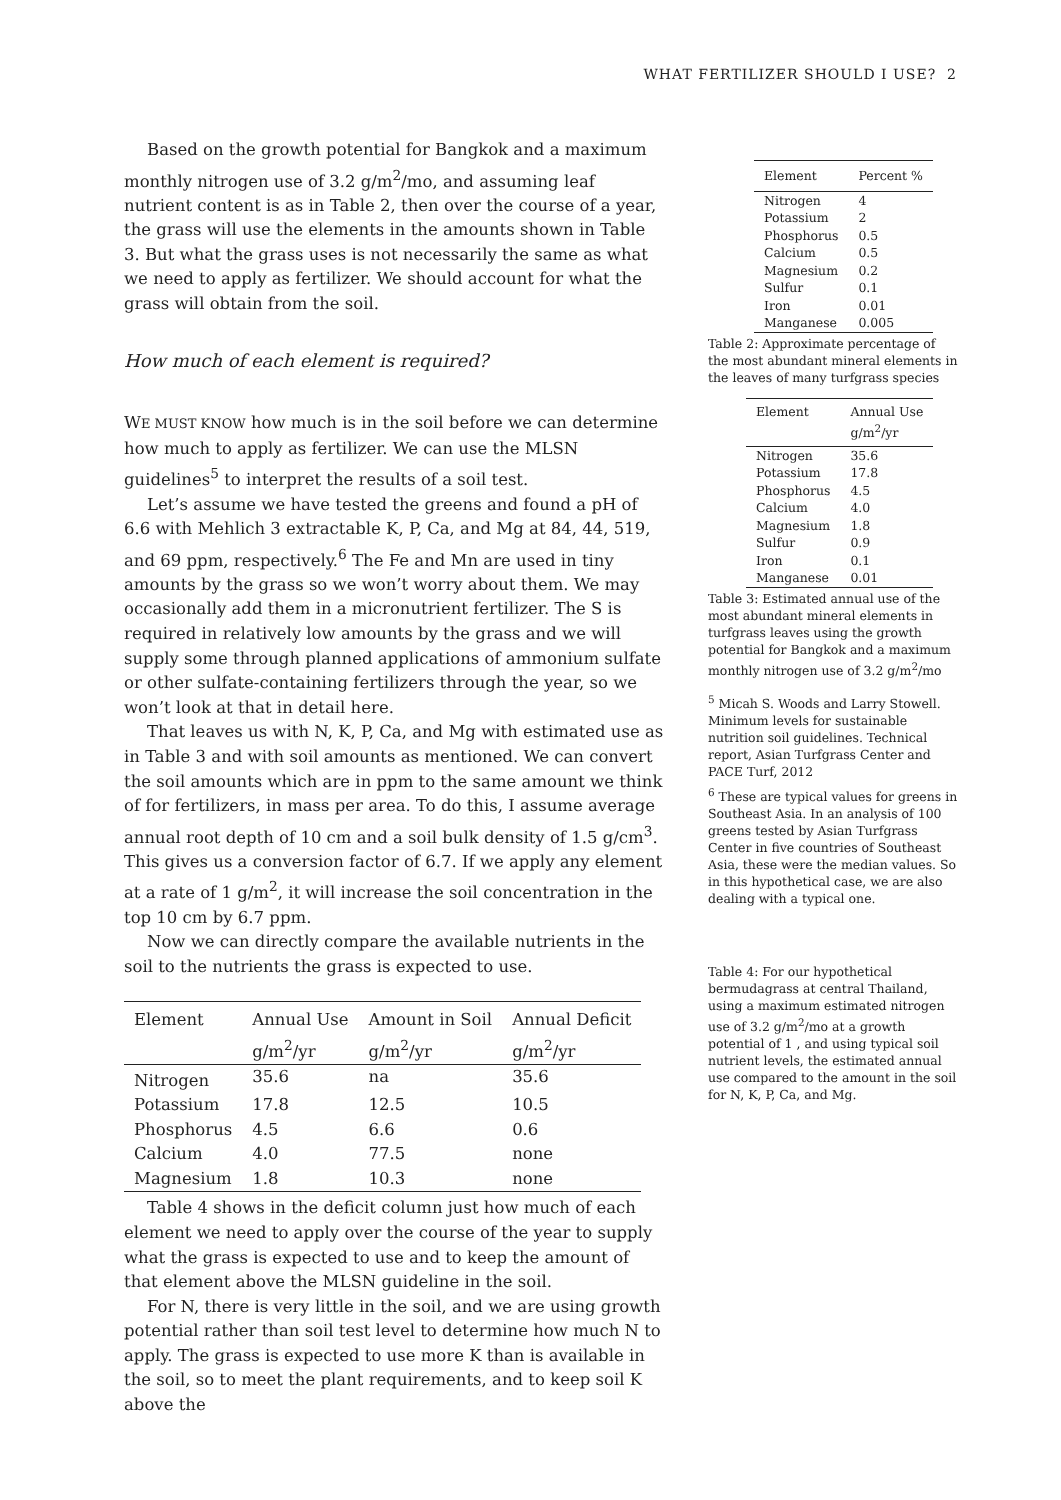WHAT FERTILIZER SHOULD I USE? 2
Based on the growth potential for Bangkok and a maximum monthly nitrogen use of 3.2 g/m<sup>2</sup>/mo, and assuming leaf nutrient content is as in Table 2, then over the course of a year, the grass will use the elements in the amounts shown in Table 3. But what the grass uses is not necessarily the same as what we need to apply as fertilizer. We should account for what the grass will obtain from the soil.
How much of each element is required?
WE MUST KNOW how much is in the soil before we can determine how much to apply as fertilizer. We can use the MLSN guidelines<sup>5</sup> to interpret the results of a soil test.
Let’s assume we have tested the greens and found a pH of 6.6 with Mehlich 3 extractable K, P, Ca, and Mg at 84, 44, 519, and 69 ppm, respectively.<sup>6</sup> The Fe and Mn are used in tiny amounts by the grass so we won’t worry about them. We may occasionally add them in a micronutrient fertilizer. The S is required in relatively low amounts by the grass and we will supply some through planned applications of ammonium sulfate or other sulfate-containing fertilizers through the year, so we won’t look at that in detail here.
That leaves us with N, K, P, Ca, and Mg with estimated use as in Table 3 and with soil amounts as mentioned. We can convert the soil amounts which are in ppm to the same amount we think of for fertilizers, in mass per area. To do this, I assume average annual root depth of 10 cm and a soil bulk density of 1.5 g/cm<sup>3</sup>. This gives us a conversion factor of 6.7. If we apply any element at a rate of 1 g/m<sup>2</sup>, it will increase the soil concentration in the top 10 cm by 6.7 ppm.
Now we can directly compare the available nutrients in the soil to the nutrients the grass is expected to use.
| Element | Annual Use g/m<sup>2</sup>/yr | Amount in Soil g/m<sup>2</sup>/yr | Annual Deficit g/m<sup>2</sup>/yr |
| --- | --- | --- | --- |
| Nitrogen | 35.6 | na | 35.6 |
| Potassium | 17.8 | 12.5 | 10.5 |
| Phosphorus | 4.5 | 6.6 | 0.6 |
| Calcium | 4.0 | 77.5 | none |
| Magnesium | 1.8 | 10.3 | none |
Table 4 shows in the deficit column just how much of each element we need to apply over the course of the year to supply what the grass is expected to use and to keep the amount of that element above the MLSN guideline in the soil.
For N, there is very little in the soil, and we are using growth potential rather than soil test level to determine how much N to apply. The grass is expected to use more K than is available in the soil, so to meet the plant requirements, and to keep soil K above the
| Element | Percent % |
| --- | --- |
| Nitrogen | 4 |
| Potassium | 2 |
| Phosphorus | 0.5 |
| Calcium | 0.5 |
| Magnesium | 0.2 |
| Sulfur | 0.1 |
| Iron | 0.01 |
| Manganese | 0.005 |
Table 2: Approximate percentage of the most abundant mineral elements in the leaves of many turfgrass species
| Element | Annual Use g/m<sup>2</sup>/yr |
| --- | --- |
| Nitrogen | 35.6 |
| Potassium | 17.8 |
| Phosphorus | 4.5 |
| Calcium | 4.0 |
| Magnesium | 1.8 |
| Sulfur | 0.9 |
| Iron | 0.1 |
| Manganese | 0.01 |
Table 3: Estimated annual use of the most abundant mineral elements in turfgrass leaves using the growth potential for Bangkok and a maximum monthly nitrogen use of 3.2 g/m<sup>2</sup>/mo
<sup>5</sup> Micah S. Woods and Larry Stowell. Minimum levels for sustainable nutrition soil guidelines. Technical report, Asian Turfgrass Center and PACE Turf, 2012
<sup>6</sup> These are typical values for greens in Southeast Asia. In an analysis of 100 greens tested by Asian Turfgrass Center in five countries of Southeast Asia, these were the median values. So in this hypothetical case, we are also dealing with a typical one.
Table 4: For our hypothetical bermudagrass at central Thailand, using a maximum estimated nitrogen use of 3.2 g/m<sup>2</sup>/mo at a growth potential of 1 , and using typical soil nutrient levels, the estimated annual use compared to the amount in the soil for N, K, P, Ca, and Mg.